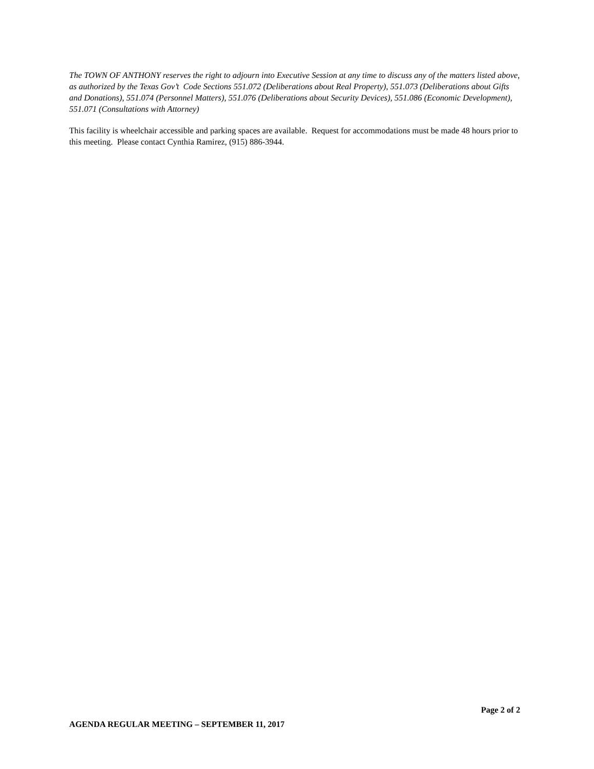The TOWN OF ANTHONY reserves the right to adjourn into Executive Session at any time to discuss any of the matters listed above, as authorized by the Texas Gov’t Code Sections 551.072 (Deliberations about Real Property), 551.073 (Deliberations about Gifts and Donations), 551.074 (Personnel Matters), 551.076 (Deliberations about Security Devices), 551.086 (Economic Development), 551.071 (Consultations with Attorney)
This facility is wheelchair accessible and parking spaces are available. Request for accommodations must be made 48 hours prior to this meeting. Please contact Cynthia Ramirez, (915) 886-3944.
Page 2 of 2
AGENDA REGULAR MEETING – SEPTEMBER 11, 2017